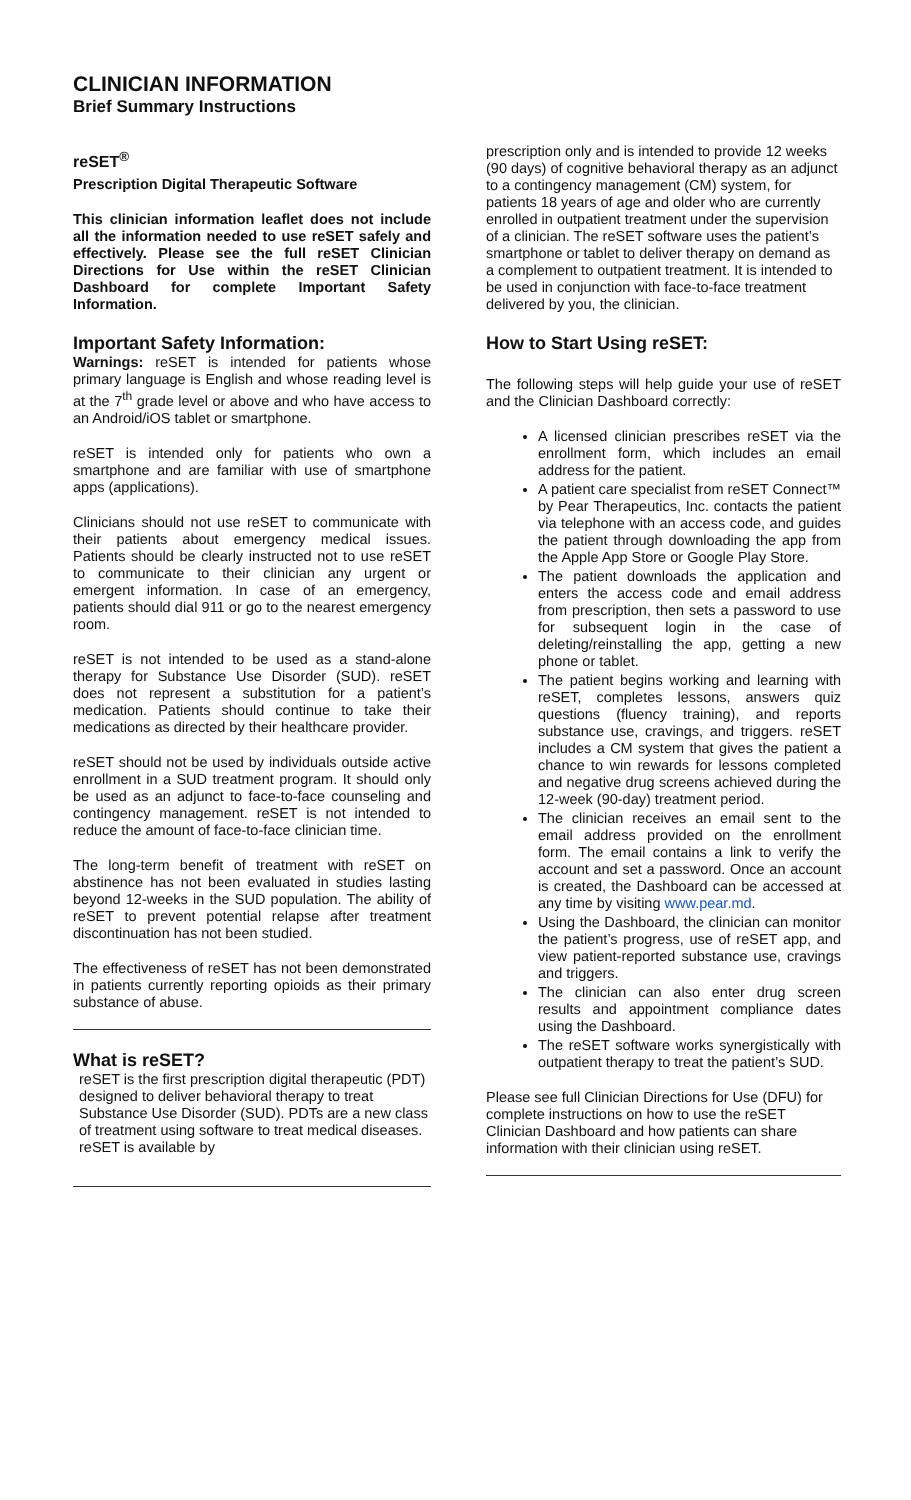CLINICIAN INFORMATION
Brief Summary Instructions
reSET<sup>®</sup>
Prescription Digital Therapeutic Software
This clinician information leaflet does not include all the information needed to use reSET safely and effectively. Please see the full reSET Clinician Directions for Use within the reSET Clinician Dashboard for complete Important Safety Information.
Important Safety Information:
Warnings: reSET is intended for patients whose primary language is English and whose reading level is at the 7<sup>th</sup> grade level or above and who have access to an Android/iOS tablet or smartphone.
reSET is intended only for patients who own a smartphone and are familiar with use of smartphone apps (applications).
Clinicians should not use reSET to communicate with their patients about emergency medical issues. Patients should be clearly instructed not to use reSET to communicate to their clinician any urgent or emergent information. In case of an emergency, patients should dial 911 or go to the nearest emergency room.
reSET is not intended to be used as a stand-alone therapy for Substance Use Disorder (SUD). reSET does not represent a substitution for a patient’s medication. Patients should continue to take their medications as directed by their healthcare provider.
reSET should not be used by individuals outside active enrollment in a SUD treatment program. It should only be used as an adjunct to face-to-face counseling and contingency management. reSET is not intended to reduce the amount of face-to-face clinician time.
The long-term benefit of treatment with reSET on abstinence has not been evaluated in studies lasting beyond 12-weeks in the SUD population. The ability of reSET to prevent potential relapse after treatment discontinuation has not been studied.
The effectiveness of reSET has not been demonstrated in patients currently reporting opioids as their primary substance of abuse.
What is reSET?
reSET is the first prescription digital therapeutic (PDT) designed to deliver behavioral therapy to treat Substance Use Disorder (SUD). PDTs are a new class of treatment using software to treat medical diseases. reSET is available by
prescription only and is intended to provide 12 weeks (90 days) of cognitive behavioral therapy as an adjunct to a contingency management (CM) system, for patients 18 years of age and older who are currently enrolled in outpatient treatment under the supervision of a clinician. The reSET software uses the patient’s smartphone or tablet to deliver therapy on demand as a complement to outpatient treatment. It is intended to be used in conjunction with face-to-face treatment delivered by you, the clinician.
How to Start Using reSET:
The following steps will help guide your use of reSET and the Clinician Dashboard correctly:
A licensed clinician prescribes reSET via the enrollment form, which includes an email address for the patient.
A patient care specialist from reSET Connect™ by Pear Therapeutics, Inc. contacts the patient via telephone with an access code, and guides the patient through downloading the app from the Apple App Store or Google Play Store.
The patient downloads the application and enters the access code and email address from prescription, then sets a password to use for subsequent login in the case of deleting/reinstalling the app, getting a new phone or tablet.
The patient begins working and learning with reSET, completes lessons, answers quiz questions (fluency training), and reports substance use, cravings, and triggers. reSET includes a CM system that gives the patient a chance to win rewards for lessons completed and negative drug screens achieved during the 12-week (90-day) treatment period.
The clinician receives an email sent to the email address provided on the enrollment form. The email contains a link to verify the account and set a password. Once an account is created, the Dashboard can be accessed at any time by visiting www.pear.md.
Using the Dashboard, the clinician can monitor the patient’s progress, use of reSET app, and view patient-reported substance use, cravings and triggers.
The clinician can also enter drug screen results and appointment compliance dates using the Dashboard.
The reSET software works synergistically with outpatient therapy to treat the patient’s SUD.
Please see full Clinician Directions for Use (DFU) for complete instructions on how to use the reSET Clinician Dashboard and how patients can share information with their clinician using reSET.